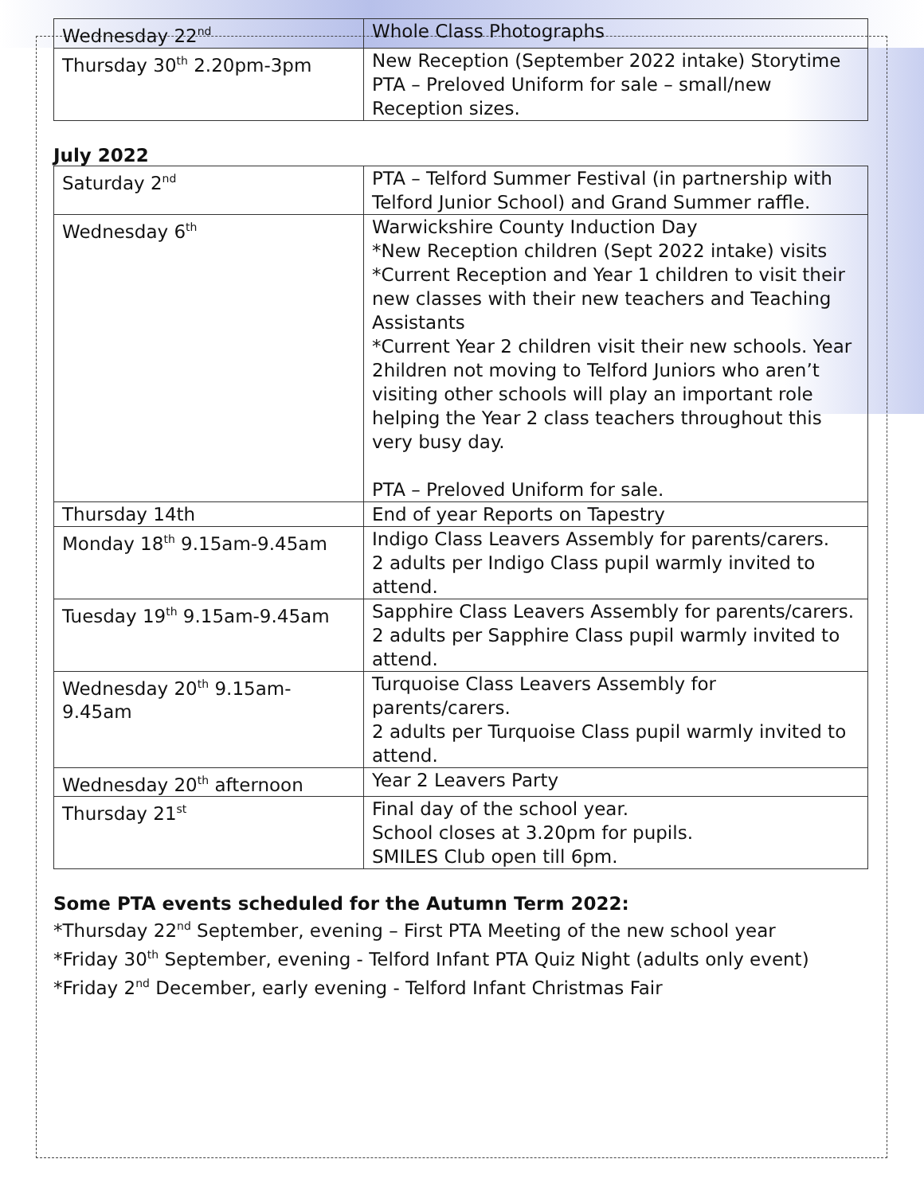| Wednesday 22<sup>nd</sup> | Whole Class Photographs |
| Thursday 30<sup>th</sup> 2.20pm-3pm | New Reception (September 2022 intake) Storytime PTA – Preloved Uniform for sale – small/new Reception sizes. |
July 2022
| Saturday 2<sup>nd</sup> | PTA – Telford Summer Festival (in partnership with Telford Junior School) and Grand Summer raffle. |
| Wednesday 6<sup>th</sup> | Warwickshire County Induction Day *New Reception children (Sept 2022 intake) visits *Current Reception and Year 1 children to visit their new classes with their new teachers and Teaching Assistants *Current Year 2 children visit their new schools. Year 2hildren not moving to Telford Juniors who aren’t visiting other schools will play an important role helping the Year 2 class teachers throughout this very busy day. PTA – Preloved Uniform for sale. |
| Thursday 14th | End of year Reports on Tapestry |
| Monday 18<sup>th</sup> 9.15am-9.45am | Indigo Class Leavers Assembly for parents/carers. 2 adults per Indigo Class pupil warmly invited to attend. |
| Tuesday 19<sup>th</sup> 9.15am-9.45am | Sapphire Class Leavers Assembly for parents/carers. 2 adults per Sapphire Class pupil warmly invited to attend. |
| Wednesday 20<sup>th</sup> 9.15am-9.45am | Turquoise Class Leavers Assembly for parents/carers. 2 adults per Turquoise Class pupil warmly invited to attend. |
| Wednesday 20<sup>th</sup> afternoon | Year 2 Leavers Party |
| Thursday 21<sup>st</sup> | Final day of the school year. School closes at 3.20pm for pupils. SMILES Club open till 6pm. |
Some PTA events scheduled for the Autumn Term 2022:
*Thursday 22<sup>nd</sup> September, evening – First PTA Meeting of the new school year
*Friday 30<sup>th</sup> September, evening - Telford Infant PTA Quiz Night (adults only event)
*Friday 2<sup>nd</sup> December, early evening - Telford Infant Christmas Fair